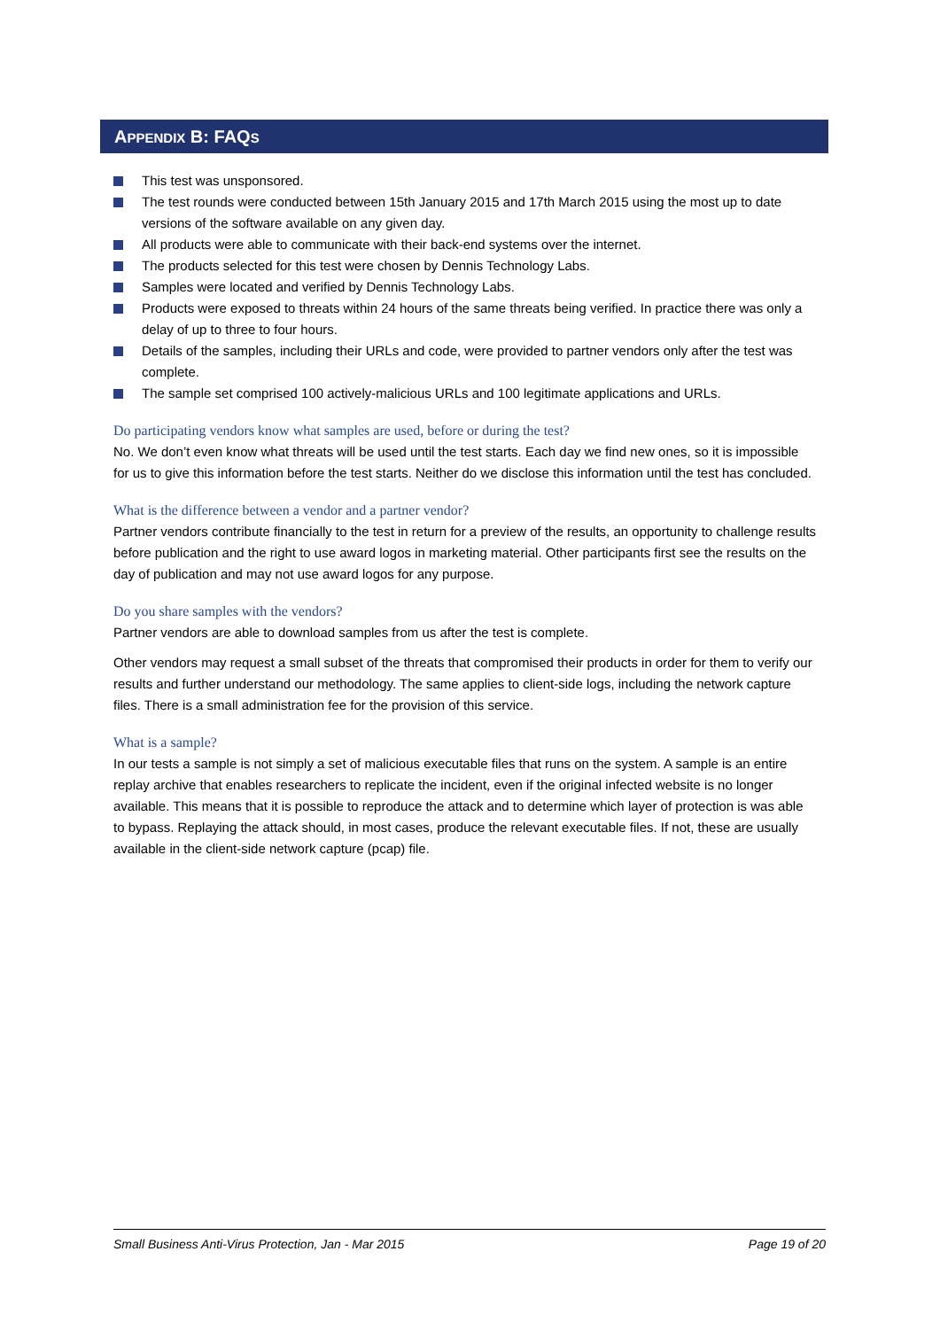APPENDIX B: FAQS
This test was unsponsored.
The test rounds were conducted between 15th January 2015 and 17th March 2015 using the most up to date versions of the software available on any given day.
All products were able to communicate with their back-end systems over the internet.
The products selected for this test were chosen by Dennis Technology Labs.
Samples were located and verified by Dennis Technology Labs.
Products were exposed to threats within 24 hours of the same threats being verified. In practice there was only a delay of up to three to four hours.
Details of the samples, including their URLs and code, were provided to partner vendors only after the test was complete.
The sample set comprised 100 actively-malicious URLs and 100 legitimate applications and URLs.
Do participating vendors know what samples are used, before or during the test?
No. We don’t even know what threats will be used until the test starts. Each day we find new ones, so it is impossible for us to give this information before the test starts. Neither do we disclose this information until the test has concluded.
What is the difference between a vendor and a partner vendor?
Partner vendors contribute financially to the test in return for a preview of the results, an opportunity to challenge results before publication and the right to use award logos in marketing material. Other participants first see the results on the day of publication and may not use award logos for any purpose.
Do you share samples with the vendors?
Partner vendors are able to download samples from us after the test is complete.
Other vendors may request a small subset of the threats that compromised their products in order for them to verify our results and further understand our methodology. The same applies to client-side logs, including the network capture files. There is a small administration fee for the provision of this service.
What is a sample?
In our tests a sample is not simply a set of malicious executable files that runs on the system. A sample is an entire replay archive that enables researchers to replicate the incident, even if the original infected website is no longer available. This means that it is possible to reproduce the attack and to determine which layer of protection is was able to bypass. Replaying the attack should, in most cases, produce the relevant executable files. If not, these are usually available in the client-side network capture (pcap) file.
Small Business Anti-Virus Protection, Jan - Mar 2015 Page 19 of 20